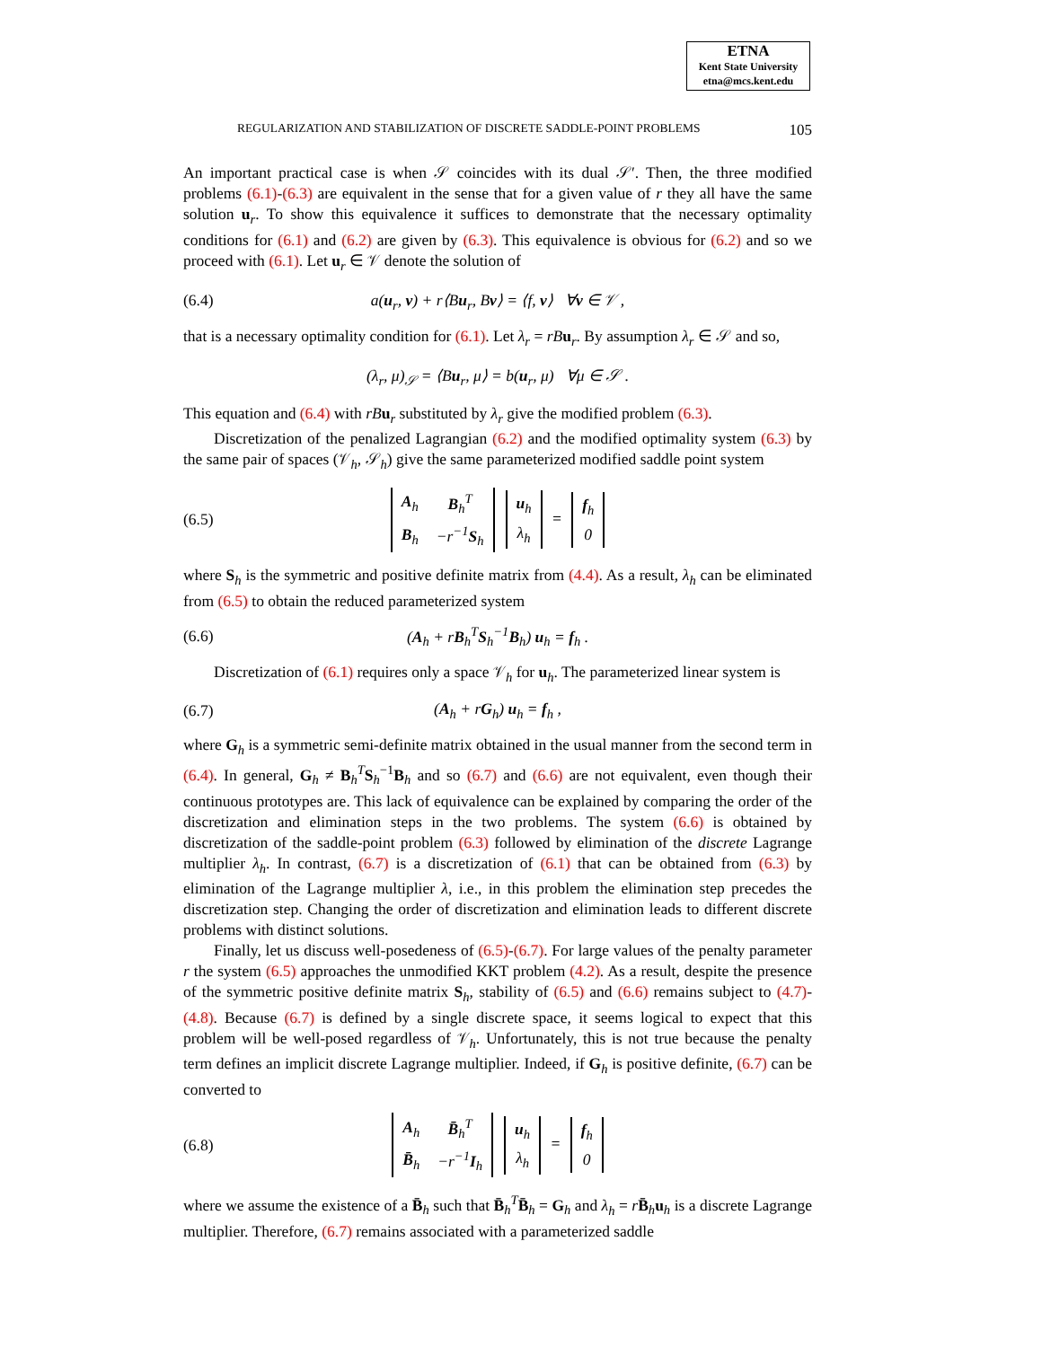ETNA
Kent State University
etna@mcs.kent.edu
REGULARIZATION AND STABILIZATION OF DISCRETE SADDLE-POINT PROBLEMS 105
An important practical case is when 𝒮 coincides with its dual 𝒮′. Then, the three modified problems (6.1)-(6.3) are equivalent in the sense that for a given value of r they all have the same solution u<sub>r</sub>. To show this equivalence it suffices to demonstrate that the necessary optimality conditions for (6.1) and (6.2) are given by (6.3). This equivalence is obvious for (6.2) and so we proceed with (6.1). Let u<sub>r</sub> ∈ 𝒱 denote the solution of
(6.4) a(u<sub>r</sub>, v) + r⟨Bu<sub>r</sub>, Bv⟩ = ⟨f, v⟩ ∀v ∈ 𝒱 ,
that is a necessary optimality condition for (6.1). Let λ<sub>r</sub> = rB u<sub>r</sub>. By assumption λ<sub>r</sub> ∈ 𝒮 and so,
(λ<sub>r</sub>, μ)<sub>𝒮</sub> = ⟨Bu<sub>r</sub>, μ⟩ = b(u<sub>r</sub>, μ) ∀μ ∈ 𝒮 .
This equation and (6.4) with rB u<sub>r</sub> substituted by λ<sub>r</sub> give the modified problem (6.3).
Discretization of the penalized Lagrangian (6.2) and the modified optimality system (6.3) by the same pair of spaces (𝒱<sub>h</sub>, 𝒮<sub>h</sub>) give the same parameterized modified saddle point system
(6.5)
| A<sub>h</sub> | B<sub>h</sub><sup>T</sup> |
| B<sub>h</sub> | −r<sup>−1</sup> S<sub>h</sub> |
| u<sub>h</sub> |
| λ<sub>h</sub> |
=
| f<sub>h</sub> |
| 0 |
where S<sub>h</sub> is the symmetric and positive definite matrix from (4.4). As a result, λ<sub>h</sub> can be eliminated from (6.5) to obtain the reduced parameterized system
(6.6) (A<sub>h</sub> + rB<sub>h</sub><sup>T</sup>S<sub>h</sub><sup>−1</sup>B<sub>h</sub>) u<sub>h</sub> = f<sub>h</sub> .
Discretization of (6.1) requires only a space 𝒱<sub>h</sub> for u<sub>h</sub>. The parameterized linear system is
(6.7) (A<sub>h</sub> + rG<sub>h</sub>) u<sub>h</sub> = f<sub>h</sub> ,
where G<sub>h</sub> is a symmetric semi-definite matrix obtained in the usual manner from the second term in (6.4). In general, G<sub>h</sub> ≠ B<sub>h</sub><sup>T</sup>S<sub>h</sub><sup>−1</sup>B<sub>h</sub> and so (6.7) and (6.6) are not equivalent, even though their continuous prototypes are. This lack of equivalence can be explained by comparing the order of the discretization and elimination steps in the two problems. The system (6.6) is obtained by discretization of the saddle-point problem (6.3) followed by elimination of the discrete Lagrange multiplier λ<sub>h</sub>. In contrast, (6.7) is a discretization of (6.1) that can be obtained from (6.3) by elimination of the Lagrange multiplier λ, i.e., in this problem the elimination step precedes the discretization step. Changing the order of discretization and elimination leads to different discrete problems with distinct solutions.
Finally, let us discuss well-posedeness of (6.5)-(6.7). For large values of the penalty parameter r the system (6.5) approaches the unmodified KKT problem (4.2). As a result, despite the presence of the symmetric positive definite matrix S<sub>h</sub>, stability of (6.5) and (6.6) remains subject to (4.7)-(4.8). Because (6.7) is defined by a single discrete space, it seems logical to expect that this problem will be well-posed regardless of 𝒱<sub>h</sub>. Unfortunately, this is not true because the penalty term defines an implicit discrete Lagrange multiplier. Indeed, if G<sub>h</sub> is positive definite, (6.7) can be converted to
(6.8)
| A<sub>h</sub> | B̄<sub>h</sub><sup>T</sup> |
| B̄<sub>h</sub> | −r<sup>−1</sup> I<sub>h</sub> |
| u<sub>h</sub> |
| λ<sub>h</sub> |
=
| f<sub>h</sub> |
| 0 |
where we assume the existence of a B̄<sub>h</sub> such that B̄<sub>h</sub><sup>T</sup>B̄<sub>h</sub> = G<sub>h</sub> and λ<sub>h</sub> = rB̄<sub>h</sub>u<sub>h</sub> is a discrete Lagrange multiplier. Therefore, (6.7) remains associated with a parameterized saddle